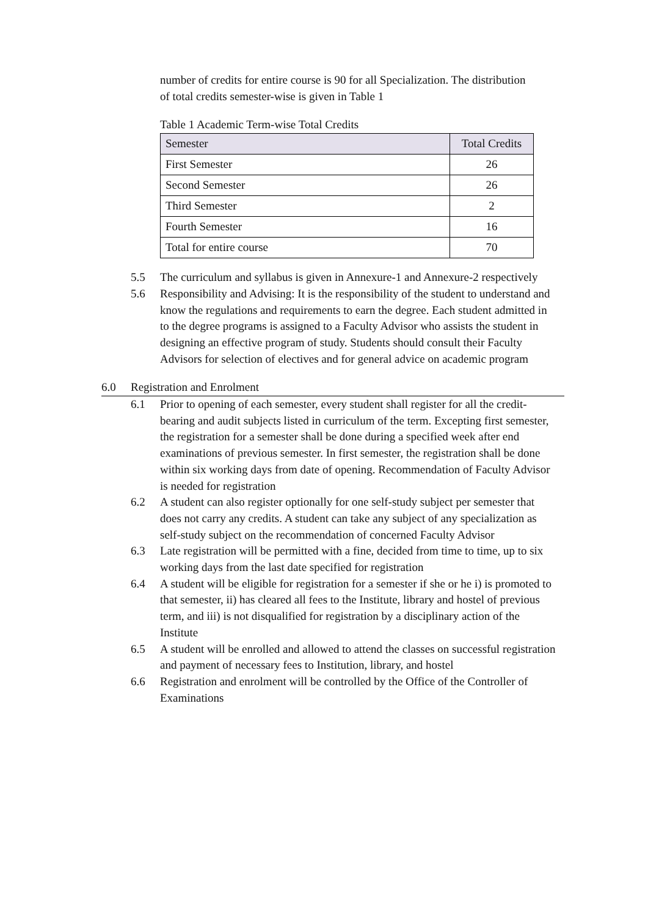number of credits for entire course is 90 for all Specialization. The distribution of total credits semester-wise is given in Table 1
Table 1 Academic Term-wise Total Credits
| Semester | Total Credits |
| --- | --- |
| First Semester | 26 |
| Second Semester | 26 |
| Third Semester | 2 |
| Fourth Semester | 16 |
| Total for entire course | 70 |
5.5 The curriculum and syllabus is given in Annexure-1 and Annexure-2 respectively
5.6 Responsibility and Advising: It is the responsibility of the student to understand and know the regulations and requirements to earn the degree. Each student admitted in to the degree programs is assigned to a Faculty Advisor who assists the student in designing an effective program of study. Students should consult their Faculty Advisors for selection of electives and for general advice on academic program
6.0 Registration and Enrolment
6.1 Prior to opening of each semester, every student shall register for all the credit-bearing and audit subjects listed in curriculum of the term. Excepting first semester, the registration for a semester shall be done during a specified week after end examinations of previous semester. In first semester, the registration shall be done within six working days from date of opening. Recommendation of Faculty Advisor is needed for registration
6.2 A student can also register optionally for one self-study subject per semester that does not carry any credits. A student can take any subject of any specialization as self-study subject on the recommendation of concerned Faculty Advisor
6.3 Late registration will be permitted with a fine, decided from time to time, up to six working days from the last date specified for registration
6.4 A student will be eligible for registration for a semester if she or he i) is promoted to that semester, ii) has cleared all fees to the Institute, library and hostel of previous term, and iii) is not disqualified for registration by a disciplinary action of the Institute
6.5 A student will be enrolled and allowed to attend the classes on successful registration and payment of necessary fees to Institution, library, and hostel
6.6 Registration and enrolment will be controlled by the Office of the Controller of Examinations